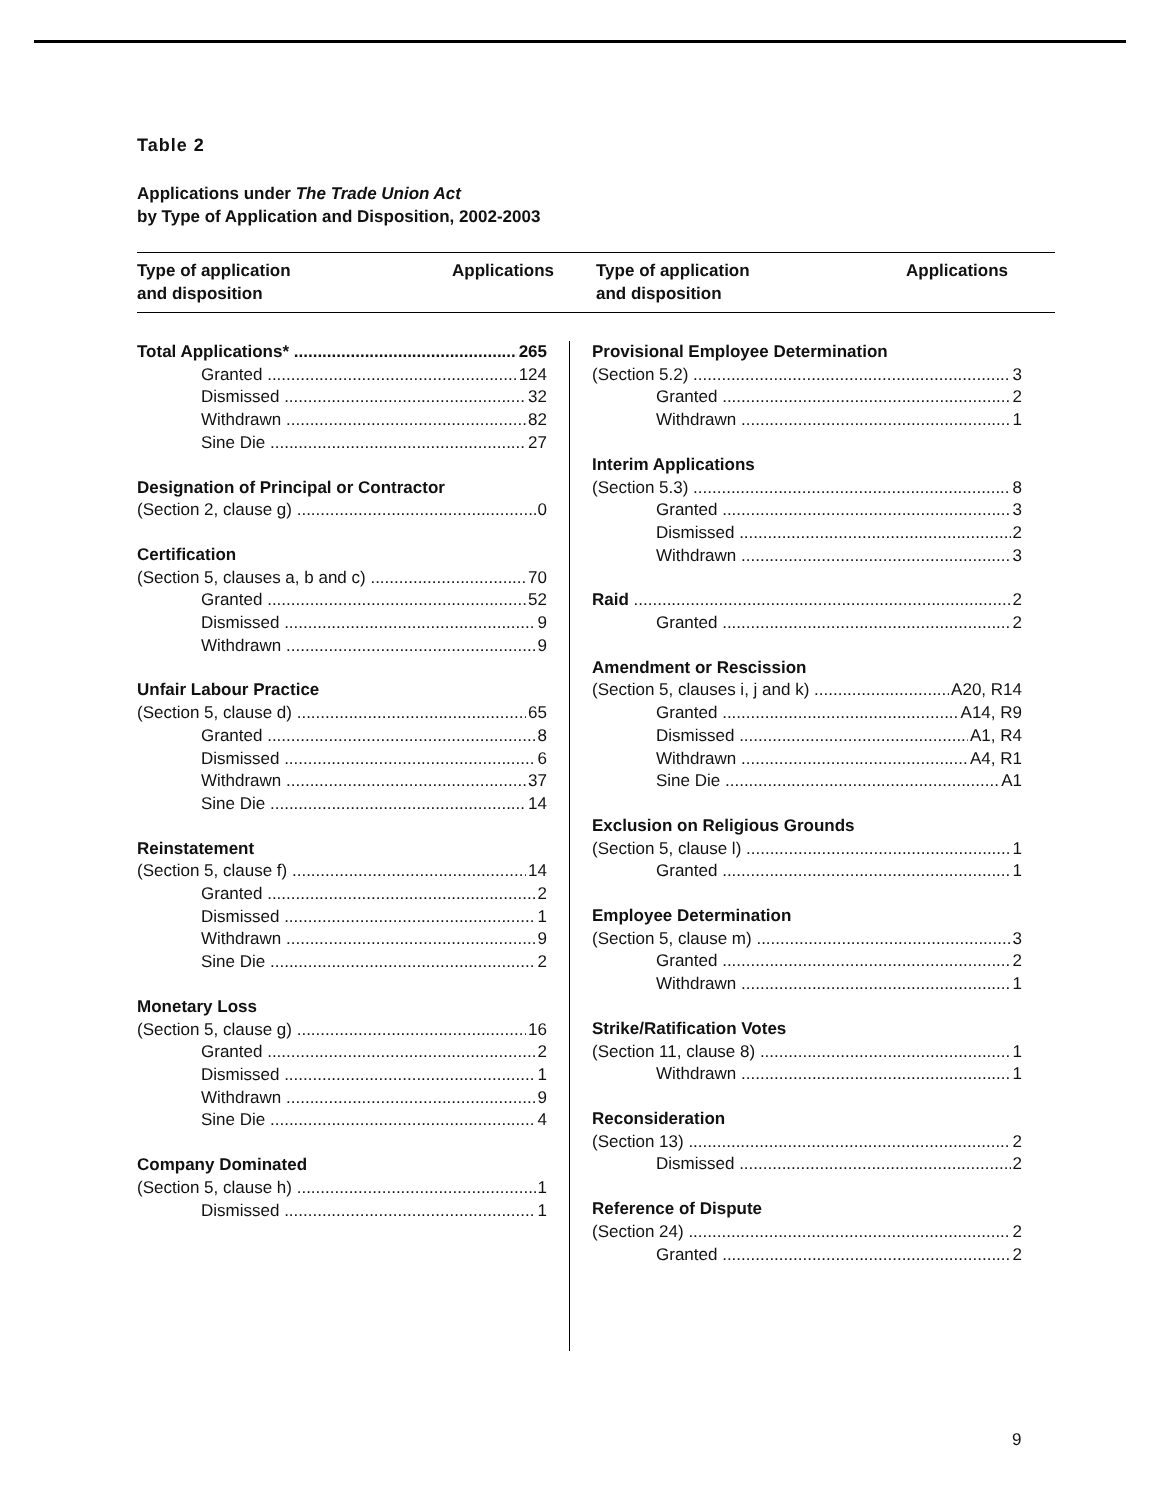Table 2
Applications under The Trade Union Act
by Type of Application and Disposition, 2002-2003
Type of application
and disposition
Applications Type of application
and disposition
Applications
Total Applications* 265
Granted 124
Dismissed 32
Withdrawn 82
Sine Die 27
Designation of Principal or Contractor
(Section 2, clause g) 0
Certification
(Section 5, clauses a, b and c) 70
Granted 52
Dismissed 9
Withdrawn 9
Unfair Labour Practice
(Section 5, clause d) 65
Granted 8
Dismissed 6
Withdrawn 37
Sine Die 14
Reinstatement
(Section 5, clause f) 14
Granted 2
Dismissed 1
Withdrawn 9
Sine Die 2
Monetary Loss
(Section 5, clause g) 16
Granted 2
Dismissed 1
Withdrawn 9
Sine Die 4
Company Dominated
(Section 5, clause h) 1
Dismissed 1
Provisional Employee Determination
(Section 5.2) 3
Granted 2
Withdrawn 1
Interim Applications
(Section 5.3) 8
Granted 3
Dismissed 2
Withdrawn 3
Raid 2
Granted 2
Amendment or Rescission
(Section 5, clauses i, j and k) A20, R14
Granted A14, R9
Dismissed A1, R4
Withdrawn A4, R1
Sine Die A1
Exclusion on Religious Grounds
(Section 5, clause l) 1
Granted 1
Employee Determination
(Section 5, clause m) 3
Granted 2
Withdrawn 1
Strike/Ratification Votes
(Section 11, clause 8) 1
Withdrawn 1
Reconsideration
(Section 13) 2
Dismissed 2
Reference of Dispute
(Section 24) 2
Granted 2
9